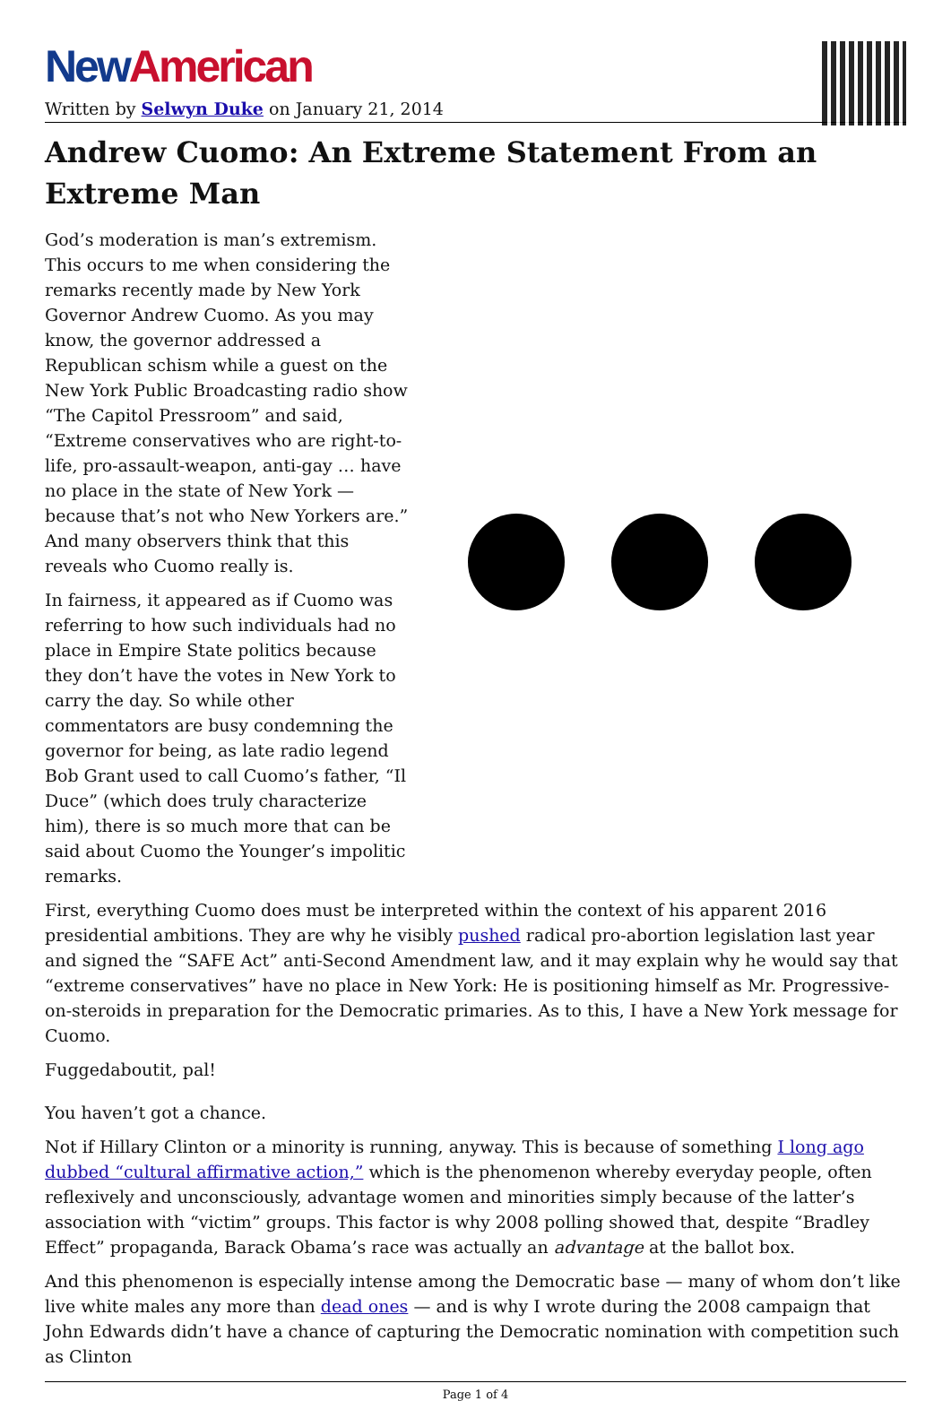New American
Written by Selwyn Duke on January 21, 2014
Andrew Cuomo: An Extreme Statement From an Extreme Man
God’s moderation is man’s extremism. This occurs to me when considering the remarks recently made by New York Governor Andrew Cuomo. As you may know, the governor addressed a Republican schism while a guest on the New York Public Broadcasting radio show “The Capitol Pressroom” and said, “Extreme conservatives who are right-to-life, pro-assault-weapon, anti-gay … have no place in the state of New York — because that’s not who New Yorkers are.” And many observers think that this reveals who Cuomo really is.
In fairness, it appeared as if Cuomo was referring to how such individuals had no place in Empire State politics because they don’t have the votes in New York to carry the day. So while other commentators are busy condemning the governor for being, as late radio legend Bob Grant used to call Cuomo’s father, “Il Duce” (which does truly characterize him), there is so much more that can be said about Cuomo the Younger’s impolitic remarks.
First, everything Cuomo does must be interpreted within the context of his apparent 2016 presidential ambitions. They are why he visibly pushed radical pro-abortion legislation last year and signed the “SAFE Act” anti-Second Amendment law, and it may explain why he would say that “extreme conservatives” have no place in New York: He is positioning himself as Mr. Progressive-on-steroids in preparation for the Democratic primaries. As to this, I have a New York message for Cuomo.
Fuggedaboutit, pal!
You haven’t got a chance.
Not if Hillary Clinton or a minority is running, anyway. This is because of something I long ago dubbed “cultural affirmative action,” which is the phenomenon whereby everyday people, often reflexively and unconsciously, advantage women and minorities simply because of the latter’s association with “victim” groups. This factor is why 2008 polling showed that, despite “Bradley Effect” propaganda, Barack Obama’s race was actually an advantage at the ballot box.
And this phenomenon is especially intense among the Democratic base — many of whom don’t like live white males any more than dead ones — and is why I wrote during the 2008 campaign that John Edwards didn’t have a chance of capturing the Democratic nomination with competition such as Clinton
Page 1 of 4